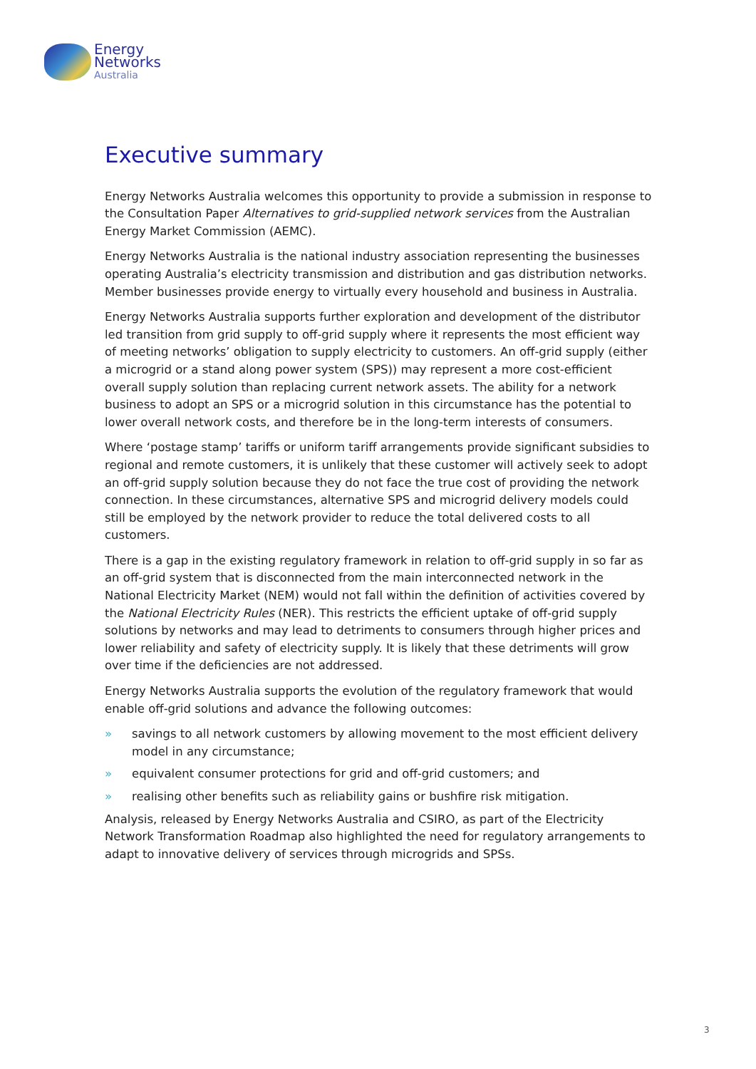Energy
Networks
Australia
Executive summary
Energy Networks Australia welcomes this opportunity to provide a submission in response to the Consultation Paper Alternatives to grid-supplied network services from the Australian Energy Market Commission (AEMC).
Energy Networks Australia is the national industry association representing the businesses operating Australia’s electricity transmission and distribution and gas distribution networks. Member businesses provide energy to virtually every household and business in Australia.
Energy Networks Australia supports further exploration and development of the distributor led transition from grid supply to off-grid supply where it represents the most efficient way of meeting networks’ obligation to supply electricity to customers. An off-grid supply (either a microgrid or a stand along power system (SPS)) may represent a more cost-efficient overall supply solution than replacing current network assets. The ability for a network business to adopt an SPS or a microgrid solution in this circumstance has the potential to lower overall network costs, and therefore be in the long-term interests of consumers.
Where ‘postage stamp’ tariffs or uniform tariff arrangements provide significant subsidies to regional and remote customers, it is unlikely that these customer will actively seek to adopt an off-grid supply solution because they do not face the true cost of providing the network connection. In these circumstances, alternative SPS and microgrid delivery models could still be employed by the network provider to reduce the total delivered costs to all customers.
There is a gap in the existing regulatory framework in relation to off-grid supply in so far as an off-grid system that is disconnected from the main interconnected network in the National Electricity Market (NEM) would not fall within the definition of activities covered by the National Electricity Rules (NER). This restricts the efficient uptake of off-grid supply solutions by networks and may lead to detriments to consumers through higher prices and lower reliability and safety of electricity supply. It is likely that these detriments will grow over time if the deficiencies are not addressed.
Energy Networks Australia supports the evolution of the regulatory framework that would enable off-grid solutions and advance the following outcomes:
» savings to all network customers by allowing movement to the most efficient delivery model in any circumstance;
» equivalent consumer protections for grid and off-grid customers; and
» realising other benefits such as reliability gains or bushfire risk mitigation.
Analysis, released by Energy Networks Australia and CSIRO, as part of the Electricity Network Transformation Roadmap also highlighted the need for regulatory arrangements to adapt to innovative delivery of services through microgrids and SPSs.
3